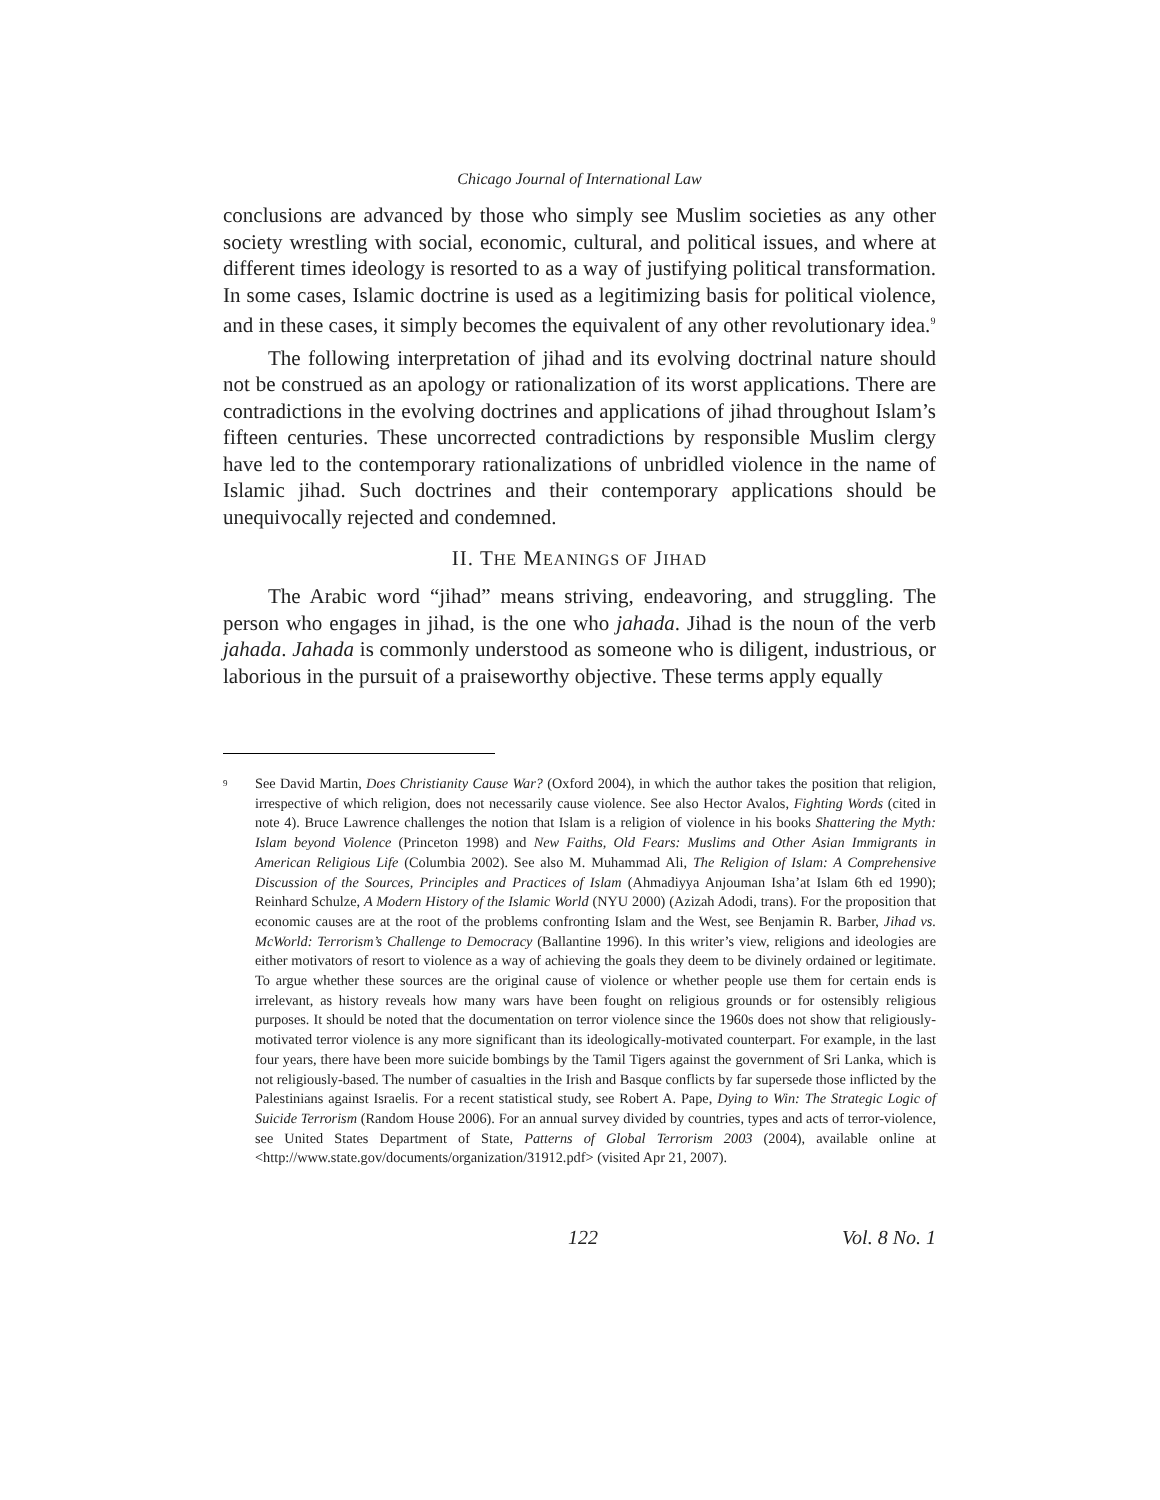Chicago Journal of International Law
conclusions are advanced by those who simply see Muslim societies as any other society wrestling with social, economic, cultural, and political issues, and where at different times ideology is resorted to as a way of justifying political transformation. In some cases, Islamic doctrine is used as a legitimizing basis for political violence, and in these cases, it simply becomes the equivalent of any other revolutionary idea.<sup>9</sup>
The following interpretation of jihad and its evolving doctrinal nature should not be construed as an apology or rationalization of its worst applications. There are contradictions in the evolving doctrines and applications of jihad throughout Islam’s fifteen centuries. These uncorrected contradictions by responsible Muslim clergy have led to the contemporary rationalizations of unbridled violence in the name of Islamic jihad. Such doctrines and their contemporary applications should be unequivocally rejected and condemned.
II. THE MEANINGS OF JIHAD
The Arabic word “jihad” means striving, endeavoring, and struggling. The person who engages in jihad, is the one who jahada. Jihad is the noun of the verb jahada. Jahada is commonly understood as someone who is diligent, industrious, or laborious in the pursuit of a praiseworthy objective. These terms apply equally
<sup>9</sup>
See David Martin, Does Christianity Cause War? (Oxford 2004), in which the author takes the position that religion, irrespective of which religion, does not necessarily cause violence. See also Hector Avalos, Fighting Words (cited in note 4). Bruce Lawrence challenges the notion that Islam is a religion of violence in his books Shattering the Myth: Islam beyond Violence (Princeton 1998) and New Faiths, Old Fears: Muslims and Other Asian Immigrants in American Religious Life (Columbia 2002). See also M. Muhammad Ali, The Religion of Islam: A Comprehensive Discussion of the Sources, Principles and Practices of Islam (Ahmadiyya Anjouman Isha’at Islam 6th ed 1990); Reinhard Schulze, A Modern History of the Islamic World (NYU 2000) (Azizah Adodi, trans). For the proposition that economic causes are at the root of the problems confronting Islam and the West, see Benjamin R. Barber, Jihad vs. McWorld: Terrorism’s Challenge to Democracy (Ballantine 1996). In this writer’s view, religions and ideologies are either motivators of resort to violence as a way of achieving the goals they deem to be divinely ordained or legitimate. To argue whether these sources are the original cause of violence or whether people use them for certain ends is irrelevant, as history reveals how many wars have been fought on religious grounds or for ostensibly religious purposes. It should be noted that the documentation on terror violence since the 1960s does not show that religiously-motivated terror violence is any more significant than its ideologically-motivated counterpart. For example, in the last four years, there have been more suicide bombings by the Tamil Tigers against the government of Sri Lanka, which is not religiously-based. The number of casualties in the Irish and Basque conflicts by far supersede those inflicted by the Palestinians against Israelis. For a recent statistical study, see Robert A. Pape, Dying to Win: The Strategic Logic of Suicide Terrorism (Random House 2006). For an annual survey divided by countries, types and acts of terror-violence, see United States Department of State, Patterns of Global Terrorism 2003 (2004), available online at <http://www.state.gov/documents/organization/31912.pdf> (visited Apr 21, 2007).
122 Vol. 8 No. 1